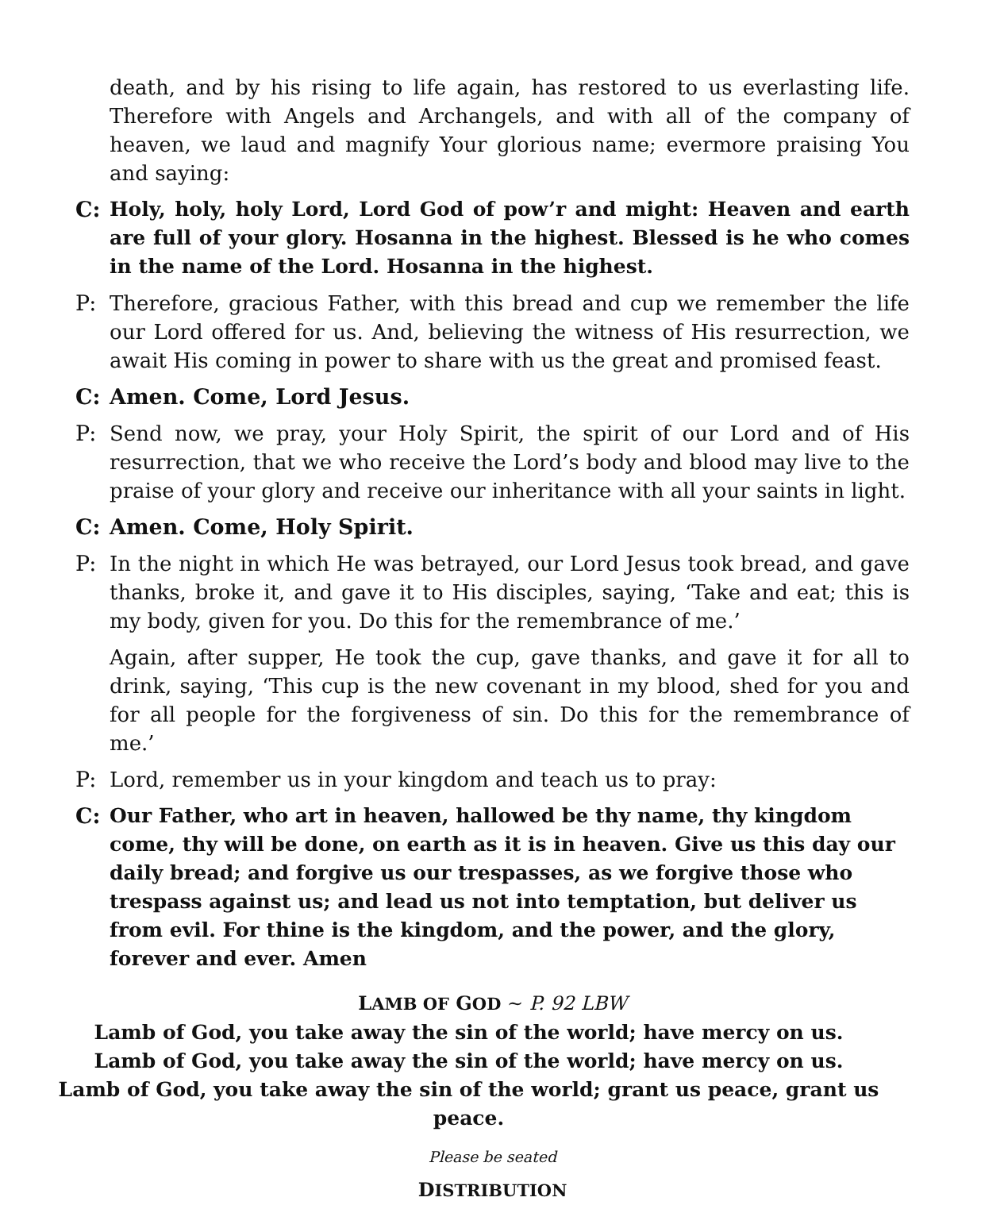death, and by his rising to life again, has restored to us everlasting life. Therefore with Angels and Archangels, and with all of the company of heaven, we laud and magnify Your glorious name; evermore praising You and saying:
C: Holy, holy, holy Lord, Lord God of pow’r and might: Heaven and earth are full of your glory. Hosanna in the highest. Blessed is he who comes in the name of the Lord. Hosanna in the highest.
P: Therefore, gracious Father, with this bread and cup we remember the life our Lord offered for us. And, believing the witness of His resurrection, we await His coming in power to share with us the great and promised feast.
C: Amen. Come, Lord Jesus.
P: Send now, we pray, your Holy Spirit, the spirit of our Lord and of His resurrection, that we who receive the Lord’s body and blood may live to the praise of your glory and receive our inheritance with all your saints in light.
C: Amen. Come, Holy Spirit.
P: In the night in which He was betrayed, our Lord Jesus took bread, and gave thanks, broke it, and gave it to His disciples, saying, ‘Take and eat; this is my body, given for you. Do this for the remembrance of me.’
Again, after supper, He took the cup, gave thanks, and gave it for all to drink, saying, ‘This cup is the new covenant in my blood, shed for you and for all people for the forgiveness of sin. Do this for the remembrance of me.’
P: Lord, remember us in your kingdom and teach us to pray:
C: Our Father, who art in heaven, hallowed be thy name, thy kingdom come, thy will be done, on earth as it is in heaven. Give us this day our daily bread; and forgive us our trespasses, as we forgive those who trespass against us; and lead us not into temptation, but deliver us from evil. For thine is the kingdom, and the power, and the glory, forever and ever. Amen
LAMB OF GOD ~ P. 92 LBW
Lamb of God, you take away the sin of the world; have mercy on us.
Lamb of God, you take away the sin of the world; have mercy on us.
Lamb of God, you take away the sin of the world; grant us peace, grant us peace.
Please be seated
DISTRIBUTION